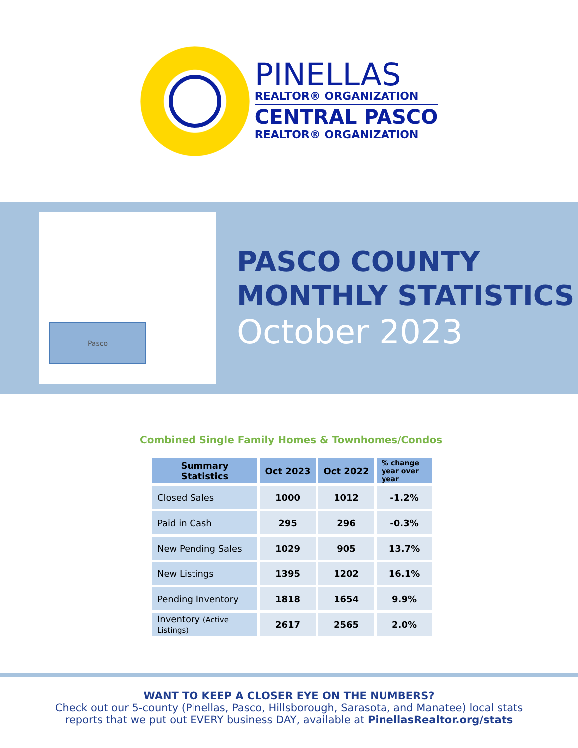PINELLAS
REALTOR® ORGANIZATION
CENTRAL PASCO
REALTOR® ORGANIZATION
Pasco
PASCO COUNTY
MONTHLY STATISTICS
October 2023
Combined Single Family Homes & Townhomes/Condos
| Summary Statistics | Oct 2023 | Oct 2022 | % change year over year |
| --- | --- | --- | --- |
| Closed Sales | 1000 | 1012 | -1.2% |
| Paid in Cash | 295 | 296 | -0.3% |
| New Pending Sales | 1029 | 905 | 13.7% |
| New Listings | 1395 | 1202 | 16.1% |
| Pending Inventory | 1818 | 1654 | 9.9% |
| Inventory (Active Listings) | 2617 | 2565 | 2.0% |
WANT TO KEEP A CLOSER EYE ON THE NUMBERS?
Check out our 5-county (Pinellas, Pasco, Hillsborough, Sarasota, and Manatee) local stats
reports that we put out EVERY business DAY, available at PinellasRealtor.org/stats